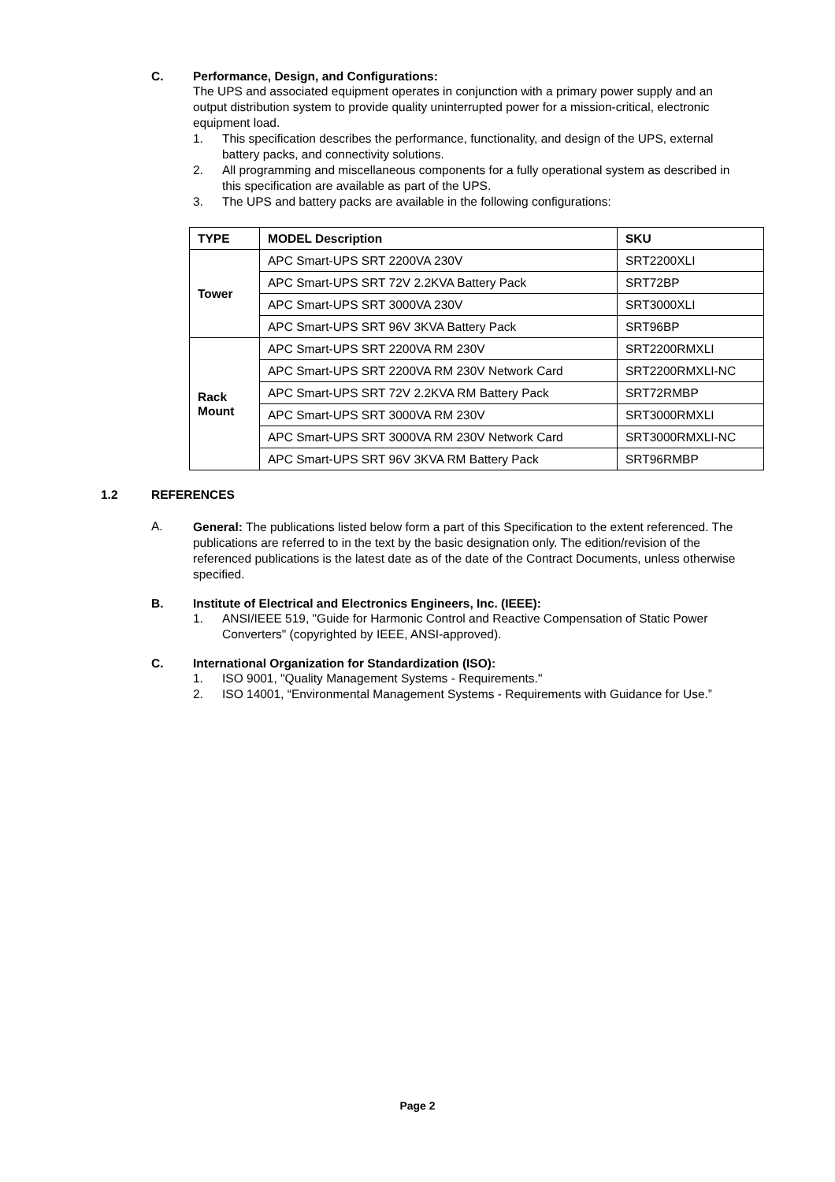C. Performance, Design, and Configurations:
The UPS and associated equipment operates in conjunction with a primary power supply and an output distribution system to provide quality uninterrupted power for a mission-critical, electronic equipment load.
1. This specification describes the performance, functionality, and design of the UPS, external battery packs, and connectivity solutions.
2. All programming and miscellaneous components for a fully operational system as described in this specification are available as part of the UPS.
3. The UPS and battery packs are available in the following configurations:
| TYPE | MODEL Description | SKU |
| --- | --- | --- |
| Tower | APC Smart-UPS SRT 2200VA 230V | SRT2200XLI |
| | APC Smart-UPS SRT 72V 2.2KVA Battery Pack | SRT72BP |
| | APC Smart-UPS SRT 3000VA 230V | SRT3000XLI |
| | APC Smart-UPS SRT 96V 3KVA Battery Pack | SRT96BP |
| Rack Mount | APC Smart-UPS SRT 2200VA RM 230V | SRT2200RMXLI |
| | APC Smart-UPS SRT 2200VA RM 230V Network Card | SRT2200RMXLI-NC |
| | APC Smart-UPS SRT 72V 2.2KVA RM Battery Pack | SRT72RMBP |
| | APC Smart-UPS SRT 3000VA RM 230V | SRT3000RMXLI |
| | APC Smart-UPS SRT 3000VA RM 230V Network Card | SRT3000RMXLI-NC |
| | APC Smart-UPS SRT 96V 3KVA RM Battery Pack | SRT96RMBP |
1.2 REFERENCES
A. General: The publications listed below form a part of this Specification to the extent referenced. The publications are referred to in the text by the basic designation only. The edition/revision of the referenced publications is the latest date as of the date of the Contract Documents, unless otherwise specified.
B. Institute of Electrical and Electronics Engineers, Inc. (IEEE):
1. ANSI/IEEE 519, "Guide for Harmonic Control and Reactive Compensation of Static Power Converters" (copyrighted by IEEE, ANSI-approved).
C. International Organization for Standardization (ISO):
1. ISO 9001, "Quality Management Systems - Requirements."
2. ISO 14001, “Environmental Management Systems - Requirements with Guidance for Use.”
Page 2